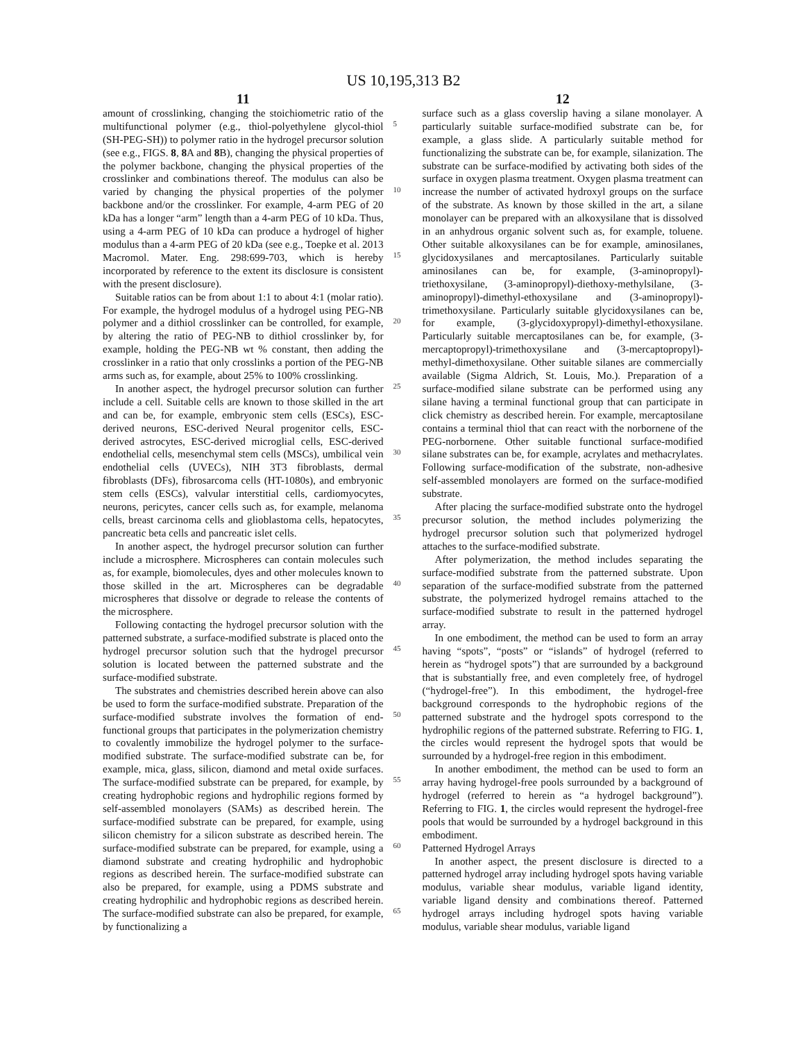US 10,195,313 B2
11
amount of crosslinking, changing the stoichiometric ratio of the multifunctional polymer (e.g., thiol-polyethylene glycol-thiol (SH-PEG-SH)) to polymer ratio in the hydrogel precursor solution (see e.g., FIGS. 8, 8 A and 8 B), changing the physical properties of the polymer backbone, changing the physical properties of the crosslinker and combinations thereof. The modulus can also be varied by changing the physical properties of the polymer backbone and/or the crosslinker. For example, 4-arm PEG of 20 kDa has a longer “arm” length than a 4-arm PEG of 10 kDa. Thus, using a 4-arm PEG of 10 kDa can produce a hydrogel of higher modulus than a 4-arm PEG of 20 kDa (see e.g., Toepke et al. 2013 Macromol. Mater. Eng. 298:699-703, which is hereby incorporated by reference to the extent its disclosure is consistent with the present disclosure).
Suitable ratios can be from about 1:1 to about 4:1 (molar ratio). For example, the hydrogel modulus of a hydrogel using PEG-NB polymer and a dithiol crosslinker can be controlled, for example, by altering the ratio of PEG-NB to dithiol crosslinker by, for example, holding the PEG-NB wt % constant, then adding the crosslinker in a ratio that only crosslinks a portion of the PEG-NB arms such as, for example, about 25% to 100% crosslinking.
In another aspect, the hydrogel precursor solution can further include a cell. Suitable cells are known to those skilled in the art and can be, for example, embryonic stem cells (ESCs), ESC-derived neurons, ESC-derived Neural progenitor cells, ESC-derived astrocytes, ESC-derived microglial cells, ESC-derived endothelial cells, mesenchymal stem cells (MSCs), umbilical vein endothelial cells (UVECs), NIH 3T3 fibroblasts, dermal fibroblasts (DFs), fibrosarcoma cells (HT-1080s), and embryonic stem cells (ESCs), valvular interstitial cells, cardiomyocytes, neurons, pericytes, cancer cells such as, for example, melanoma cells, breast carcinoma cells and glioblastoma cells, hepatocytes, pancreatic beta cells and pancreatic islet cells.
In another aspect, the hydrogel precursor solution can further include a microsphere. Microspheres can contain molecules such as, for example, biomolecules, dyes and other molecules known to those skilled in the art. Microspheres can be degradable microspheres that dissolve or degrade to release the contents of the microsphere.
Following contacting the hydrogel precursor solution with the patterned substrate, a surface-modified substrate is placed onto the hydrogel precursor solution such that the hydrogel precursor solution is located between the patterned substrate and the surface-modified substrate.
The substrates and chemistries described herein above can also be used to form the surface-modified substrate. Preparation of the surface-modified substrate involves the formation of end-functional groups that participates in the polymerization chemistry to covalently immobilize the hydrogel polymer to the surface-modified substrate. The surface-modified substrate can be, for example, mica, glass, silicon, diamond and metal oxide surfaces. The surface-modified substrate can be prepared, for example, by creating hydrophobic regions and hydrophilic regions formed by self-assembled monolayers (SAMs) as described herein. The surface-modified substrate can be prepared, for example, using silicon chemistry for a silicon substrate as described herein. The surface-modified substrate can be prepared, for example, using a diamond substrate and creating hydrophilic and hydrophobic regions as described herein. The surface-modified substrate can also be prepared, for example, using a PDMS substrate and creating hydrophilic and hydrophobic regions as described herein. The surface-modified substrate can also be prepared, for example, by functionalizing a
5
10
15
20
25
30
35
40
45
50
55
60
65
12
surface such as a glass coverslip having a silane monolayer. A particularly suitable surface-modified substrate can be, for example, a glass slide. A particularly suitable method for functionalizing the substrate can be, for example, silanization. The substrate can be surface-modified by activating both sides of the surface in oxygen plasma treatment. Oxygen plasma treatment can increase the number of activated hydroxyl groups on the surface of the substrate. As known by those skilled in the art, a silane monolayer can be prepared with an alkoxysilane that is dissolved in an anhydrous organic solvent such as, for example, toluene. Other suitable alkoxysilanes can be for example, aminosilanes, glycidoxysilanes and mercaptosilanes. Particularly suitable aminosilanes can be, for example, (3-aminopropyl)-triethoxysilane, (3-aminopropyl)-diethoxy-methylsilane, (3-aminopropyl)-dimethyl-ethoxysilane and (3-aminopropyl)-trimethoxysilane. Particularly suitable glycidoxysilanes can be, for example, (3-glycidoxypropyl)-dimethyl-ethoxysilane. Particularly suitable mercaptosilanes can be, for example, (3-mercaptopropyl)-trimethoxysilane and (3-mercaptopropyl)-methyl-dimethoxysilane. Other suitable silanes are commercially available (Sigma Aldrich, St. Louis, Mo.). Preparation of a surface-modified silane substrate can be performed using any silane having a terminal functional group that can participate in click chemistry as described herein. For example, mercaptosilane contains a terminal thiol that can react with the norbornene of the PEG-norbornene. Other suitable functional surface-modified silane substrates can be, for example, acrylates and methacrylates. Following surface-modification of the substrate, non-adhesive self-assembled monolayers are formed on the surface-modified substrate.
After placing the surface-modified substrate onto the hydrogel precursor solution, the method includes polymerizing the hydrogel precursor solution such that polymerized hydrogel attaches to the surface-modified substrate.
After polymerization, the method includes separating the surface-modified substrate from the patterned substrate. Upon separation of the surface-modified substrate from the patterned substrate, the polymerized hydrogel remains attached to the surface-modified substrate to result in the patterned hydrogel array.
In one embodiment, the method can be used to form an array having “spots”, “posts” or “islands” of hydrogel (referred to herein as “hydrogel spots”) that are surrounded by a background that is substantially free, and even completely free, of hydrogel (“hydrogel-free”). In this embodiment, the hydrogel-free background corresponds to the hydrophobic regions of the patterned substrate and the hydrogel spots correspond to the hydrophilic regions of the patterned substrate. Referring to FIG. 1, the circles would represent the hydrogel spots that would be surrounded by a hydrogel-free region in this embodiment.
In another embodiment, the method can be used to form an array having hydrogel-free pools surrounded by a background of hydrogel (referred to herein as “a hydrogel background”). Referring to FIG. 1, the circles would represent the hydrogel-free pools that would be surrounded by a hydrogel background in this embodiment.
Patterned Hydrogel Arrays
In another aspect, the present disclosure is directed to a patterned hydrogel array including hydrogel spots having variable modulus, variable shear modulus, variable ligand identity, variable ligand density and combinations thereof. Patterned hydrogel arrays including hydrogel spots having variable modulus, variable shear modulus, variable ligand